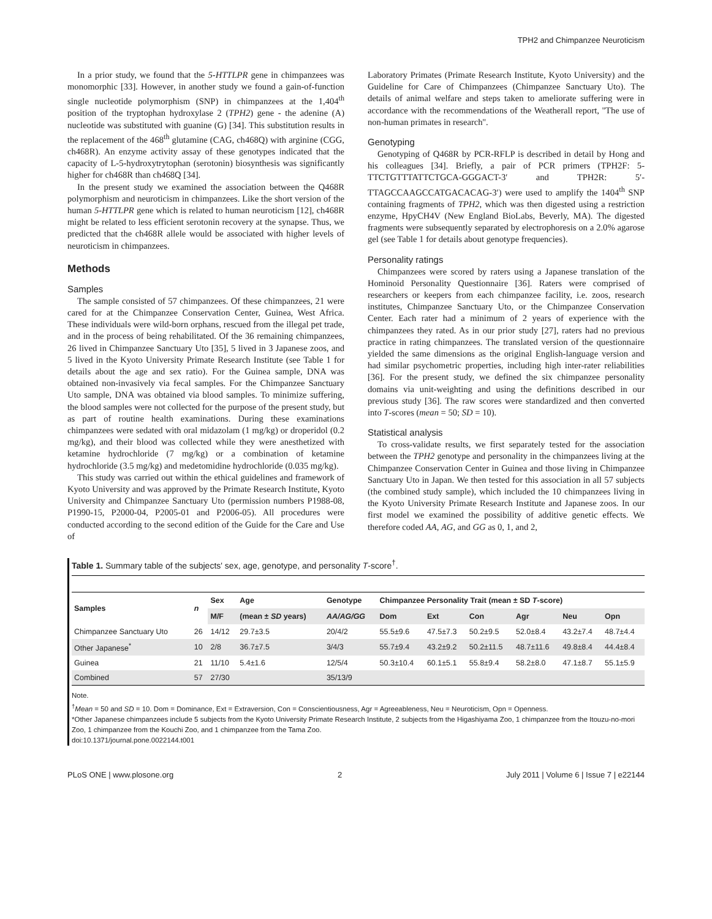TPH2 and Chimpanzee Neuroticism
In a prior study, we found that the 5-HTTLPR gene in chimpanzees was monomorphic [33]. However, in another study we found a gain-of-function single nucleotide polymorphism (SNP) in chimpanzees at the 1,404<sup>th</sup> position of the tryptophan hydroxylase 2 (TPH2) gene - the adenine (A) nucleotide was substituted with guanine (G) [34]. This substitution results in the replacement of the 468<sup>th</sup> glutamine (CAG, ch468Q) with arginine (CGG, ch468R). An enzyme activity assay of these genotypes indicated that the capacity of L-5-hydroxytrytophan (serotonin) biosynthesis was significantly higher for ch468R than ch468Q [34].
In the present study we examined the association between the Q468R polymorphism and neuroticism in chimpanzees. Like the short version of the human 5-HTTLPR gene which is related to human neuroticism [12], ch468R might be related to less efficient serotonin recovery at the synapse. Thus, we predicted that the ch468R allele would be associated with higher levels of neuroticism in chimpanzees.
Methods
Samples
The sample consisted of 57 chimpanzees. Of these chimpanzees, 21 were cared for at the Chimpanzee Conservation Center, Guinea, West Africa. These individuals were wild-born orphans, rescued from the illegal pet trade, and in the process of being rehabilitated. Of the 36 remaining chimpanzees, 26 lived in Chimpanzee Sanctuary Uto [35], 5 lived in 3 Japanese zoos, and 5 lived in the Kyoto University Primate Research Institute (see Table 1 for details about the age and sex ratio). For the Guinea sample, DNA was obtained non-invasively via fecal samples. For the Chimpanzee Sanctuary Uto sample, DNA was obtained via blood samples. To minimize suffering, the blood samples were not collected for the purpose of the present study, but as part of routine health examinations. During these examinations chimpanzees were sedated with oral midazolam (1 mg/kg) or droperidol (0.2 mg/kg), and their blood was collected while they were anesthetized with ketamine hydrochloride (7 mg/kg) or a combination of ketamine hydrochloride (3.5 mg/kg) and medetomidine hydrochloride (0.035 mg/kg).
This study was carried out within the ethical guidelines and framework of Kyoto University and was approved by the Primate Research Institute, Kyoto University and Chimpanzee Sanctuary Uto (permission numbers P1988-08, P1990-15, P2000-04, P2005-01 and P2006-05). All procedures were conducted according to the second edition of the Guide for the Care and Use of
Laboratory Primates (Primate Research Institute, Kyoto University) and the Guideline for Care of Chimpanzees (Chimpanzee Sanctuary Uto). The details of animal welfare and steps taken to ameliorate suffering were in accordance with the recommendations of the Weatherall report, ''The use of non-human primates in research''.
Genotyping
Genotyping of Q468R by PCR-RFLP is described in detail by Hong and his colleagues [34]. Briefly, a pair of PCR primers (TPH2F: 5-TTCTGTTTATTCTGCA-GGGACT-3′ and TPH2R: 5′-TTAGCCAAGCCATGACACAG-3′) were used to amplify the 1404<sup>th</sup> SNP containing fragments of TPH2, which was then digested using a restriction enzyme, HpyCH4V (New England BioLabs, Beverly, MA). The digested fragments were subsequently separated by electrophoresis on a 2.0% agarose gel (see Table 1 for details about genotype frequencies).
Personality ratings
Chimpanzees were scored by raters using a Japanese translation of the Hominoid Personality Questionnaire [36]. Raters were comprised of researchers or keepers from each chimpanzee facility, i.e. zoos, research institutes, Chimpanzee Sanctuary Uto, or the Chimpanzee Conservation Center. Each rater had a minimum of 2 years of experience with the chimpanzees they rated. As in our prior study [27], raters had no previous practice in rating chimpanzees. The translated version of the questionnaire yielded the same dimensions as the original English-language version and had similar psychometric properties, including high inter-rater reliabilities [36]. For the present study, we defined the six chimpanzee personality domains via unit-weighting and using the definitions described in our previous study [36]. The raw scores were standardized and then converted into T-scores (mean = 50; SD = 10).
Statistical analysis
To cross-validate results, we first separately tested for the association between the TPH2 genotype and personality in the chimpanzees living at the Chimpanzee Conservation Center in Guinea and those living in Chimpanzee Sanctuary Uto in Japan. We then tested for this association in all 57 subjects (the combined study sample), which included the 10 chimpanzees living in the Kyoto University Primate Research Institute and Japanese zoos. In our first model we examined the possibility of additive genetic effects. We therefore coded AA, AG, and GG as 0, 1, and 2,
Table 1. Summary table of the subjects' sex, age, genotype, and personality T-score<sup>†</sup>.
| Samples | n | Sex | Age | Genotype | Chimpanzee Personality Trait (mean ± SD T -score) | | | | | |
| --- | --- | --- | --- | --- | --- | --- | --- | --- | --- | --- |
| | | M/F | (mean ± SD years) | AA/AG/GG | Dom | Ext | Con | Agr | Neu | Opn |
| Chimpanzee Sanctuary Uto | 26 | 14/12 | 29.7±3.5 | 20/4/2 | 55.5±9.6 | 47.5±7.3 | 50.2±9.5 | 52.0±8.4 | 43.2±7.4 | 48.7±4.4 |
| Other Japanese<sup>*</sup> | 10 | 2/8 | 36.7±7.5 | 3/4/3 | 55.7±9.4 | 43.2±9.2 | 50.2±11.5 | 48.7±11.6 | 49.8±8.4 | 44.4±8.4 |
| Guinea | 21 | 11/10 | 5.4±1.6 | 12/5/4 | 50.3±10.4 | 60.1±5.1 | 55.8±9.4 | 58.2±8.0 | 47.1±8.7 | 55.1±5.9 |
| Combined | 57 | 27/30 | | 35/13/9 | | | | | | |
Note.
<sup>†</sup> Mean = 50 and SD = 10. Dom = Dominance, Ext = Extraversion, Con = Conscientiousness, Agr = Agreeableness, Neu = Neuroticism, Opn = Openness.
*Other Japanese chimpanzees include 5 subjects from the Kyoto University Primate Research Institute, 2 subjects from the Higashiyama Zoo, 1 chimpanzee from the Itouzu-no-mori Zoo, 1 chimpanzee from the Kouchi Zoo, and 1 chimpanzee from the Tama Zoo.
doi:10.1371/journal.pone.0022144.t001
PLoS ONE | www.plosone.org 2 July 2011 | Volume 6 | Issue 7 | e22144